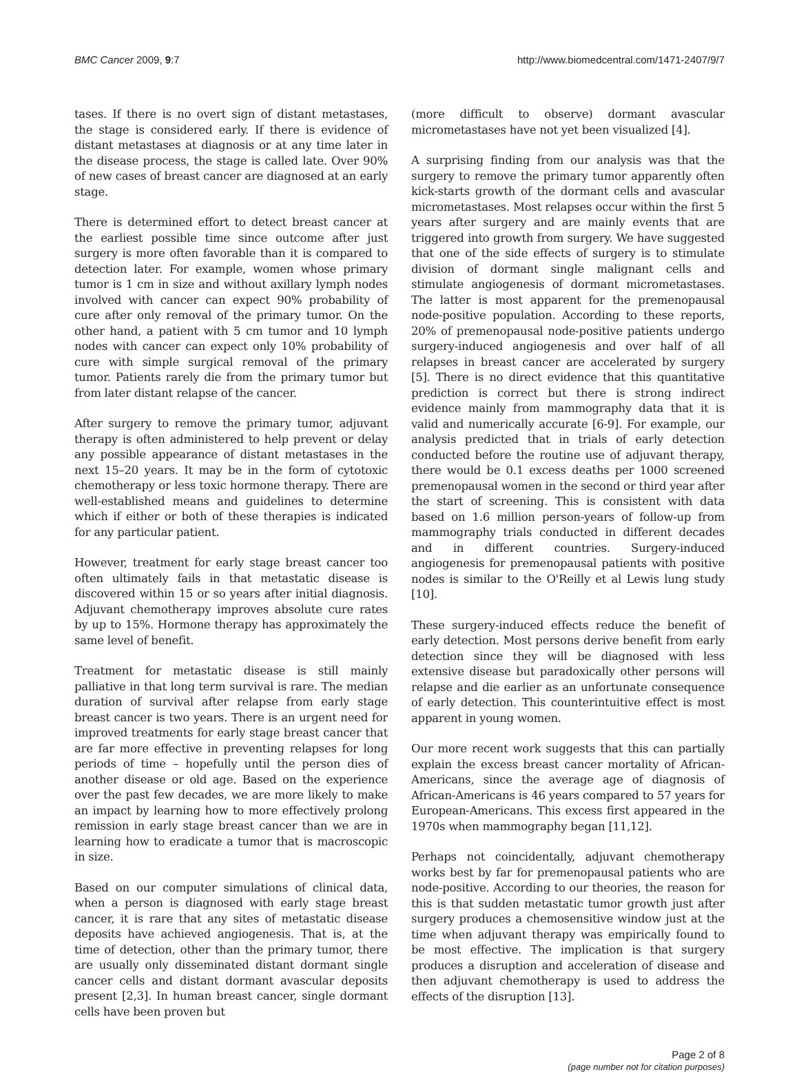BMC Cancer 2009, 9:7 http://www.biomedcentral.com/1471-2407/9/7
tases. If there is no overt sign of distant metastases, the stage is considered early. If there is evidence of distant metastases at diagnosis or at any time later in the disease process, the stage is called late. Over 90% of new cases of breast cancer are diagnosed at an early stage.
There is determined effort to detect breast cancer at the earliest possible time since outcome after just surgery is more often favorable than it is compared to detection later. For example, women whose primary tumor is 1 cm in size and without axillary lymph nodes involved with cancer can expect 90% probability of cure after only removal of the primary tumor. On the other hand, a patient with 5 cm tumor and 10 lymph nodes with cancer can expect only 10% probability of cure with simple surgical removal of the primary tumor. Patients rarely die from the primary tumor but from later distant relapse of the cancer.
After surgery to remove the primary tumor, adjuvant therapy is often administered to help prevent or delay any possible appearance of distant metastases in the next 15–20 years. It may be in the form of cytotoxic chemotherapy or less toxic hormone therapy. There are well-established means and guidelines to determine which if either or both of these therapies is indicated for any particular patient.
However, treatment for early stage breast cancer too often ultimately fails in that metastatic disease is discovered within 15 or so years after initial diagnosis. Adjuvant chemotherapy improves absolute cure rates by up to 15%. Hormone therapy has approximately the same level of benefit.
Treatment for metastatic disease is still mainly palliative in that long term survival is rare. The median duration of survival after relapse from early stage breast cancer is two years. There is an urgent need for improved treatments for early stage breast cancer that are far more effective in preventing relapses for long periods of time – hopefully until the person dies of another disease or old age. Based on the experience over the past few decades, we are more likely to make an impact by learning how to more effectively prolong remission in early stage breast cancer than we are in learning how to eradicate a tumor that is macroscopic in size.
Based on our computer simulations of clinical data, when a person is diagnosed with early stage breast cancer, it is rare that any sites of metastatic disease deposits have achieved angiogenesis. That is, at the time of detection, other than the primary tumor, there are usually only disseminated distant dormant single cancer cells and distant dormant avascular deposits present [2,3]. In human breast cancer, single dormant cells have been proven but
(more difficult to observe) dormant avascular micrometastases have not yet been visualized [4].
A surprising finding from our analysis was that the surgery to remove the primary tumor apparently often kick-starts growth of the dormant cells and avascular micrometastases. Most relapses occur within the first 5 years after surgery and are mainly events that are triggered into growth from surgery. We have suggested that one of the side effects of surgery is to stimulate division of dormant single malignant cells and stimulate angiogenesis of dormant micrometastases. The latter is most apparent for the premenopausal node-positive population. According to these reports, 20% of premenopausal node-positive patients undergo surgery-induced angiogenesis and over half of all relapses in breast cancer are accelerated by surgery [5]. There is no direct evidence that this quantitative prediction is correct but there is strong indirect evidence mainly from mammography data that it is valid and numerically accurate [6-9]. For example, our analysis predicted that in trials of early detection conducted before the routine use of adjuvant therapy, there would be 0.1 excess deaths per 1000 screened premenopausal women in the second or third year after the start of screening. This is consistent with data based on 1.6 million person-years of follow-up from mammography trials conducted in different decades and in different countries. Surgery-induced angiogenesis for premenopausal patients with positive nodes is similar to the O'Reilly et al Lewis lung study [10].
These surgery-induced effects reduce the benefit of early detection. Most persons derive benefit from early detection since they will be diagnosed with less extensive disease but paradoxically other persons will relapse and die earlier as an unfortunate consequence of early detection. This counterintuitive effect is most apparent in young women.
Our more recent work suggests that this can partially explain the excess breast cancer mortality of African-Americans, since the average age of diagnosis of African-Americans is 46 years compared to 57 years for European-Americans. This excess first appeared in the 1970s when mammography began [11,12].
Perhaps not coincidentally, adjuvant chemotherapy works best by far for premenopausal patients who are node-positive. According to our theories, the reason for this is that sudden metastatic tumor growth just after surgery produces a chemosensitive window just at the time when adjuvant therapy was empirically found to be most effective. The implication is that surgery produces a disruption and acceleration of disease and then adjuvant chemotherapy is used to address the effects of the disruption [13].
Page 2 of 8
(page number not for citation purposes)